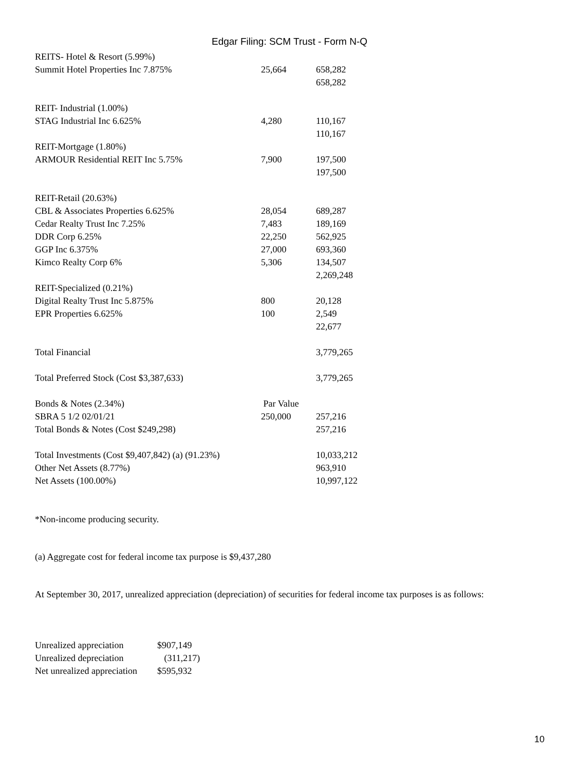Edgar Filing: SCM Trust - Form N-Q
| REITS- Hotel & Resort (5.99%) | | |
| Summit Hotel Properties Inc 7.875% | 25,664 | 658,282 |
| | | 658,282 |
| REIT- Industrial (1.00%) | | |
| STAG Industrial Inc 6.625% | 4,280 | 110,167 |
| | | 110,167 |
| REIT-Mortgage (1.80%) | | |
| ARMOUR Residential REIT Inc 5.75% | 7,900 | 197,500 |
| | | 197,500 |
| REIT-Retail (20.63%) | | |
| CBL & Associates Properties 6.625% | 28,054 | 689,287 |
| Cedar Realty Trust Inc 7.25% | 7,483 | 189,169 |
| DDR Corp 6.25% | 22,250 | 562,925 |
| GGP Inc 6.375% | 27,000 | 693,360 |
| Kimco Realty Corp 6% | 5,306 | 134,507 |
| | | 2,269,248 |
| REIT-Specialized (0.21%) | | |
| Digital Realty Trust Inc 5.875% | 800 | 20,128 |
| EPR Properties 6.625% | 100 | 2,549 |
| | | 22,677 |
| Total Financial | | 3,779,265 |
| Total Preferred Stock (Cost $3,387,633) | | 3,779,265 |
| Bonds & Notes (2.34%) | Par Value | |
| SBRA 5 1/2 02/01/21 | 250,000 | 257,216 |
| Total Bonds & Notes (Cost $249,298) | | 257,216 |
| Total Investments (Cost $9,407,842) (a) (91.23%) | | 10,033,212 |
| Other Net Assets (8.77%) | | 963,910 |
| Net Assets (100.00%) | | 10,997,122 |
*Non-income producing security.
(a) Aggregate cost for federal income tax purpose is $9,437,280
At September 30, 2017, unrealized appreciation (depreciation) of securities for federal income tax purposes is as follows:
| Unrealized appreciation | $907,149 |
| Unrealized depreciation | (311,217) |
| Net unrealized appreciation | $595,932 |
10